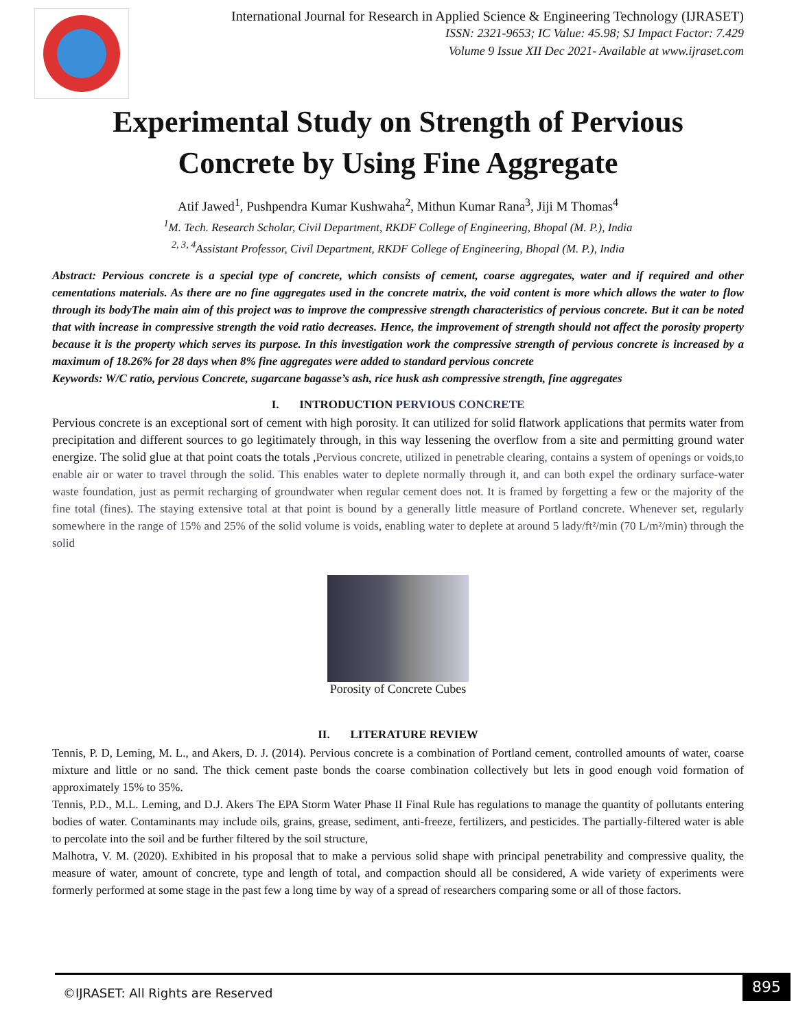International Journal for Research in Applied Science & Engineering Technology (IJRASET)
ISSN: 2321-9653; IC Value: 45.98; SJ Impact Factor: 7.429
Volume 9 Issue XII Dec 2021- Available at www.ijraset.com
Experimental Study on Strength of Pervious
Concrete by Using Fine Aggregate
Atif Jawed<sup>1</sup>, Pushpendra Kumar Kushwaha<sup>2</sup>, Mithun Kumar Rana<sup>3</sup>, Jiji M Thomas<sup>4</sup>
<sup>1</sup> M. Tech. Research Scholar, Civil Department, RKDF College of Engineering, Bhopal (M. P.), India
<sup>2, 3, 4</sup>Assistant Professor, Civil Department, RKDF College of Engineering, Bhopal (M. P.), India
Abstract: Pervious concrete is a special type of concrete, which consists of cement, coarse aggregates, water and if required and other cementations materials. As there are no fine aggregates used in the concrete matrix, the void content is more which allows the water to flow through its bodyThe main aim of this project was to improve the compressive strength characteristics of pervious concrete. But it can be noted that with increase in compressive strength the void ratio decreases. Hence, the improvement of strength should not affect the porosity property because it is the property which serves its purpose. In this investigation work the compressive strength of pervious concrete is increased by a maximum of 18.26% for 28 days when 8% fine aggregates were added to standard pervious concrete
Keywords: W/C ratio, pervious Concrete, sugarcane bagasse’s ash, rice husk ash compressive strength, fine aggregates
I. INTRODUCTION PERVIOUS CONCRETE
Pervious concrete is an exceptional sort of cement with high porosity. It can utilized for solid flatwork applications that permits water from precipitation and different sources to go legitimately through, in this way lessening the overflow from a site and permitting ground water energize. The solid glue at that point coats the totals ,Pervious concrete, utilized in penetrable clearing, contains a system of openings or voids,to enable air or water to travel through the solid. This enables water to deplete normally through it, and can both expel the ordinary surface-water waste foundation, just as permit recharging of groundwater when regular cement does not. It is framed by forgetting a few or the majority of the fine total (fines). The staying extensive total at that point is bound by a generally little measure of Portland concrete. Whenever set, regularly somewhere in the range of 15% and 25% of the solid volume is voids, enabling water to deplete at around 5 lady/ft²/min (70 L/m²/min) through the solid
Porosity of Concrete Cubes
II. LITERATURE REVIEW
Tennis, P. D, Leming, M. L., and Akers, D. J. (2014). Pervious concrete is a combination of Portland cement, controlled amounts of water, coarse mixture and little or no sand. The thick cement paste bonds the coarse combination collectively but lets in good enough void formation of approximately 15% to 35%.
Tennis, P.D., M.L. Leming, and D.J. Akers The EPA Storm Water Phase II Final Rule has regulations to manage the quantity of pollutants entering bodies of water. Contaminants may include oils, grains, grease, sediment, anti-freeze, fertilizers, and pesticides. The partially-filtered water is able to percolate into the soil and be further filtered by the soil structure,
Malhotra, V. M. (2020). Exhibited in his proposal that to make a pervious solid shape with principal penetrability and compressive quality, the measure of water, amount of concrete, type and length of total, and compaction should all be considered, A wide variety of experiments were formerly performed at some stage in the past few a long time by way of a spread of researchers comparing some or all of those factors.
©IJRASET: All Rights are Reserved
895